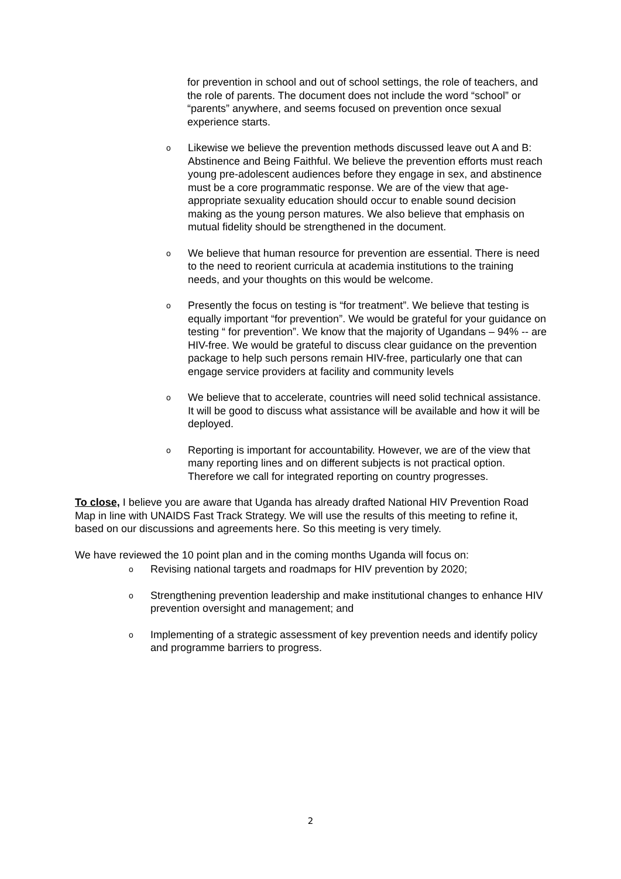for prevention in school and out of school settings, the role of teachers, and the role of parents. The document does not include the word “school” or “parents” anywhere, and seems focused on prevention once sexual experience starts.
o Likewise we believe the prevention methods discussed leave out A and B: Abstinence and Being Faithful. We believe the prevention efforts must reach young pre-adolescent audiences before they engage in sex, and abstinence must be a core programmatic response. We are of the view that age-appropriate sexuality education should occur to enable sound decision making as the young person matures. We also believe that emphasis on mutual fidelity should be strengthened in the document.
o We believe that human resource for prevention are essential. There is need to the need to reorient curricula at academia institutions to the training needs, and your thoughts on this would be welcome.
o Presently the focus on testing is “for treatment”. We believe that testing is equally important “for prevention”. We would be grateful for your guidance on testing “ for prevention”. We know that the majority of Ugandans – 94% -- are HIV-free. We would be grateful to discuss clear guidance on the prevention package to help such persons remain HIV-free, particularly one that can engage service providers at facility and community levels
o We believe that to accelerate, countries will need solid technical assistance. It will be good to discuss what assistance will be available and how it will be deployed.
o Reporting is important for accountability. However, we are of the view that many reporting lines and on different subjects is not practical option. Therefore we call for integrated reporting on country progresses.
To close, I believe you are aware that Uganda has already drafted National HIV Prevention Road Map in line with UNAIDS Fast Track Strategy. We will use the results of this meeting to refine it, based on our discussions and agreements here. So this meeting is very timely.
We have reviewed the 10 point plan and in the coming months Uganda will focus on:
o Revising national targets and roadmaps for HIV prevention by 2020;
o Strengthening prevention leadership and make institutional changes to enhance HIV prevention oversight and management; and
o Implementing of a strategic assessment of key prevention needs and identify policy and programme barriers to progress.
2